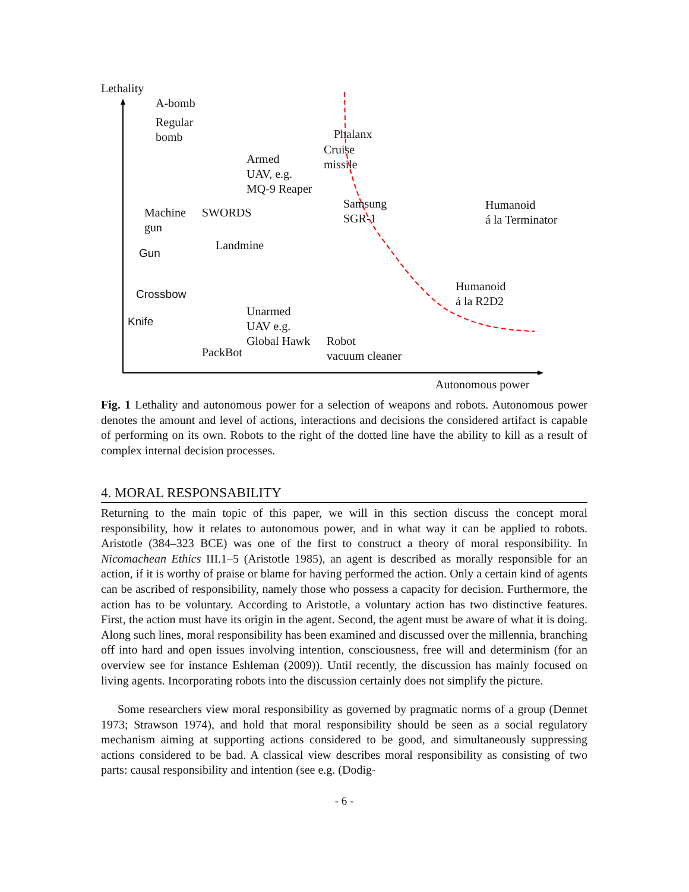Lethality
A-bomb
Regular
bomb
Phalanx
Cruise
missile
Armed
UAV, e.g.
MQ-9 Reaper
Samsung
SGR-1
Humanoid
á la Terminator
Machine
gun
SWORDS
Landmine
Gun
Humanoid
á la R2D2
Crossbow
Unarmed
UAV e.g.
Global Hawk
Knife
Robot
vacuum cleaner
PackBot
Autonomous power
Fig. 1 Lethality and autonomous power for a selection of weapons and robots. Autonomous power denotes the amount and level of actions, interactions and decisions the considered artifact is capable of performing on its own. Robots to the right of the dotted line have the ability to kill as a result of complex internal decision processes.
4. MORAL RESPONSABILITY
Returning to the main topic of this paper, we will in this section discuss the concept moral responsibility, how it relates to autonomous power, and in what way it can be applied to robots. Aristotle (384–323 BCE) was one of the first to construct a theory of moral responsibility. In Nicomachean Ethics III.1–5 (Aristotle 1985), an agent is described as morally responsible for an action, if it is worthy of praise or blame for having performed the action. Only a certain kind of agents can be ascribed of responsibility, namely those who possess a capacity for decision. Furthermore, the action has to be voluntary. According to Aristotle, a voluntary action has two distinctive features. First, the action must have its origin in the agent. Second, the agent must be aware of what it is doing. Along such lines, moral responsibility has been examined and discussed over the millennia, branching off into hard and open issues involving intention, consciousness, free will and determinism (for an overview see for instance Eshleman (2009)). Until recently, the discussion has mainly focused on living agents. Incorporating robots into the discussion certainly does not simplify the picture.
Some researchers view moral responsibility as governed by pragmatic norms of a group (Dennet 1973; Strawson 1974), and hold that moral responsibility should be seen as a social regulatory mechanism aiming at supporting actions considered to be good, and simultaneously suppressing actions considered to be bad. A classical view describes moral responsibility as consisting of two parts: causal responsibility and intention (see e.g. (Dodig-
- 6 -